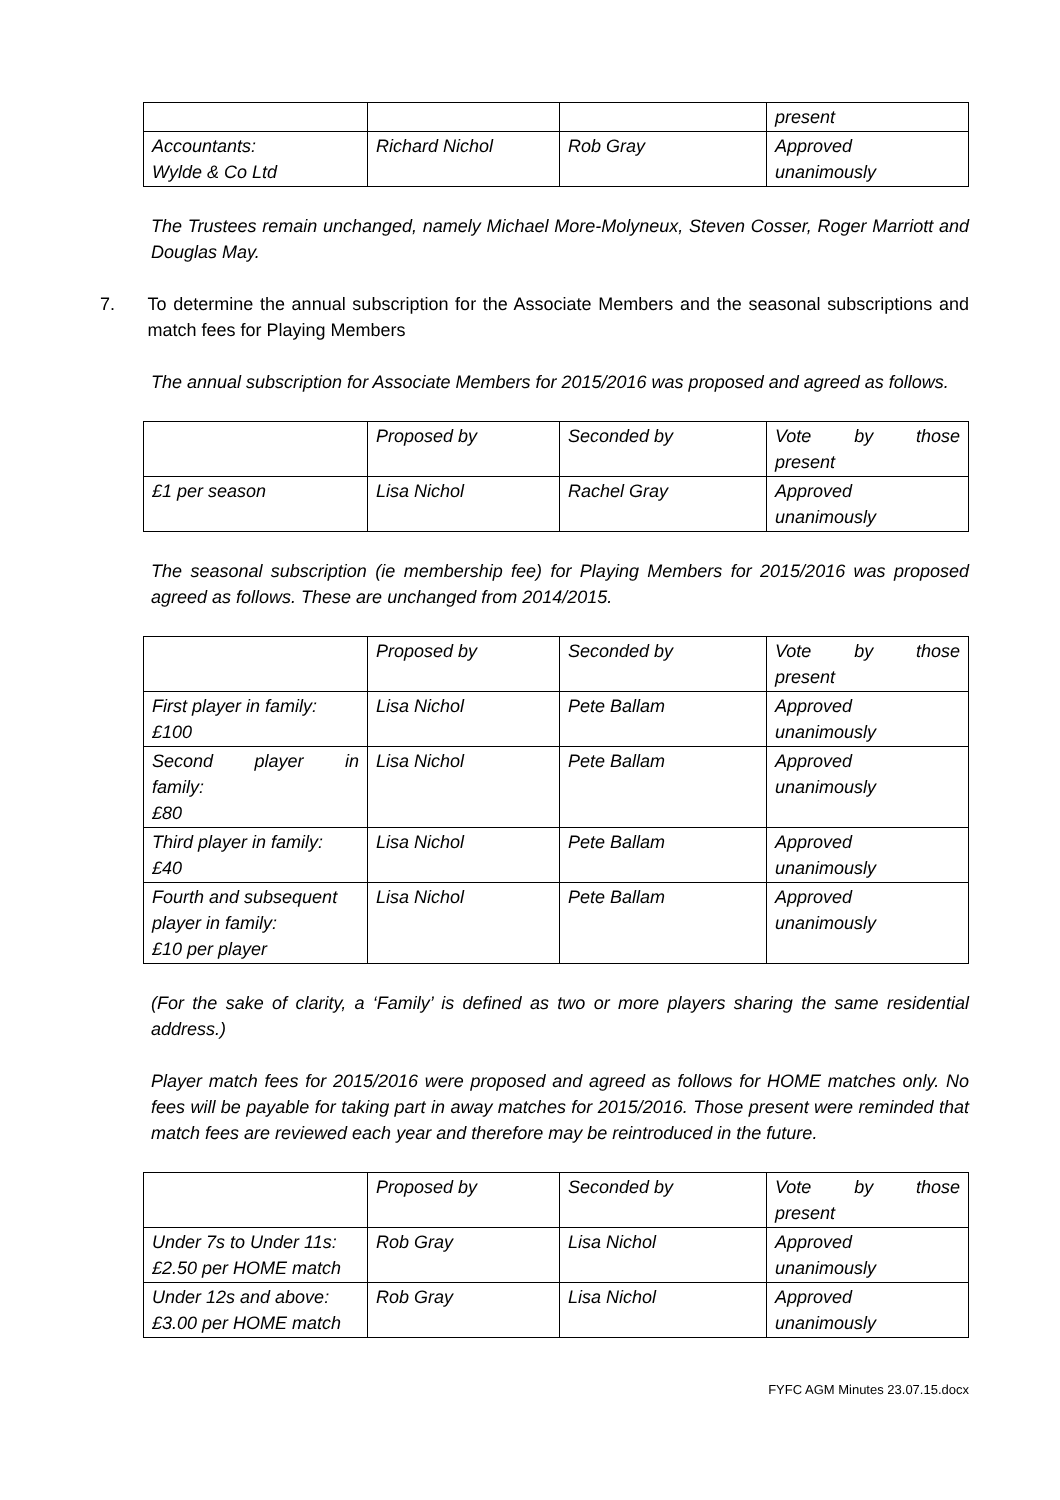| | | | present |
| Accountants: Wylde & Co Ltd | Richard Nichol | Rob Gray | Approved unanimously |
The Trustees remain unchanged, namely Michael More-Molyneux, Steven Cosser, Roger Marriott and Douglas May.
7. To determine the annual subscription for the Associate Members and the seasonal subscriptions and match fees for Playing Members
The annual subscription for Associate Members for 2015/2016 was proposed and agreed as follows.
| | Proposed by | Seconded by | Vote by those present |
| £1 per season | Lisa Nichol | Rachel Gray | Approved unanimously |
The seasonal subscription (ie membership fee) for Playing Members for 2015/2016 was proposed agreed as follows. These are unchanged from 2014/2015.
| | Proposed by | Seconded by | Vote by those present |
| First player in family: £100 | Lisa Nichol | Pete Ballam | Approved unanimously |
| Second player in family: £80 | Lisa Nichol | Pete Ballam | Approved unanimously |
| Third player in family: £40 | Lisa Nichol | Pete Ballam | Approved unanimously |
| Fourth and subsequent player in family: £10 per player | Lisa Nichol | Pete Ballam | Approved unanimously |
(For the sake of clarity, a ‘Family’ is defined as two or more players sharing the same residential address.)
Player match fees for 2015/2016 were proposed and agreed as follows for HOME matches only. No fees will be payable for taking part in away matches for 2015/2016. Those present were reminded that match fees are reviewed each year and therefore may be reintroduced in the future.
| | Proposed by | Seconded by | Vote by those present |
| Under 7s to Under 11s: £2.50 per HOME match | Rob Gray | Lisa Nichol | Approved unanimously |
| Under 12s and above: £3.00 per HOME match | Rob Gray | Lisa Nichol | Approved unanimously |
FYFC AGM Minutes 23.07.15.docx